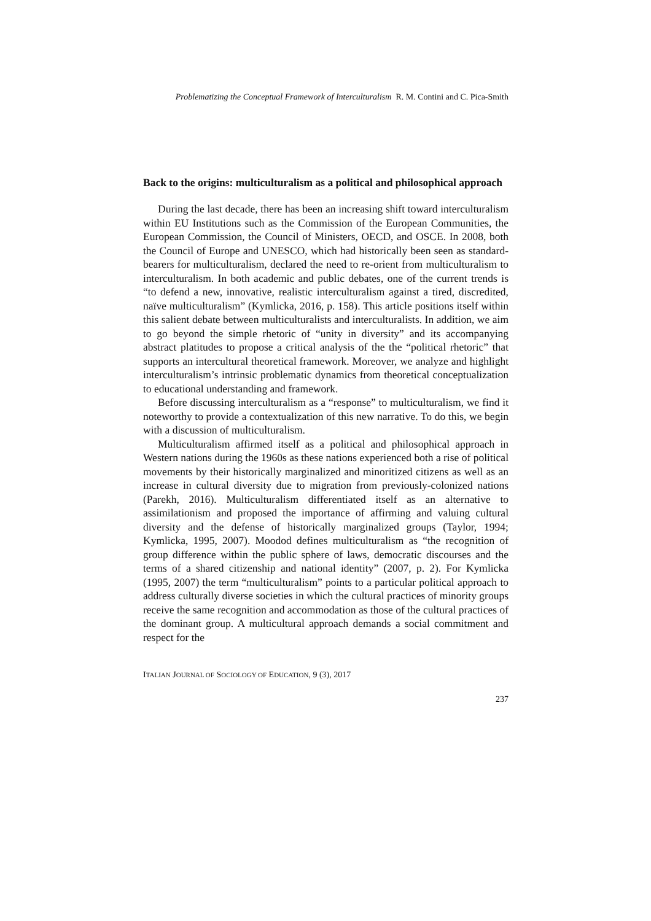Problematizing the Conceptual Framework of Interculturalism R. M. Contini and C. Pica-Smith
Back to the origins: multiculturalism as a political and philosophical approach
During the last decade, there has been an increasing shift toward interculturalism within EU Institutions such as the Commission of the European Communities, the European Commission, the Council of Ministers, OECD, and OSCE. In 2008, both the Council of Europe and UNESCO, which had historically been seen as standard-bearers for multiculturalism, declared the need to re-orient from multiculturalism to interculturalism. In both academic and public debates, one of the current trends is “to defend a new, innovative, realistic interculturalism against a tired, discredited, naïve multiculturalism” (Kymlicka, 2016, p. 158). This article positions itself within this salient debate between multiculturalists and interculturalists. In addition, we aim to go beyond the simple rhetoric of “unity in diversity” and its accompanying abstract platitudes to propose a critical analysis of the the “political rhetoric” that supports an intercultural theoretical framework. Moreover, we analyze and highlight interculturalism’s intrinsic problematic dynamics from theoretical conceptualization to educational understanding and framework.
Before discussing interculturalism as a “response” to multiculturalism, we find it noteworthy to provide a contextualization of this new narrative. To do this, we begin with a discussion of multiculturalism.
Multiculturalism affirmed itself as a political and philosophical approach in Western nations during the 1960s as these nations experienced both a rise of political movements by their historically marginalized and minoritized citizens as well as an increase in cultural diversity due to migration from previously-colonized nations (Parekh, 2016). Multiculturalism differentiated itself as an alternative to assimilationism and proposed the importance of affirming and valuing cultural diversity and the defense of historically marginalized groups (Taylor, 1994; Kymlicka, 1995, 2007). Moodod defines multiculturalism as “the recognition of group difference within the public sphere of laws, democratic discourses and the terms of a shared citizenship and national identity” (2007, p. 2). For Kymlicka (1995, 2007) the term “multiculturalism” points to a particular political approach to address culturally diverse societies in which the cultural practices of minority groups receive the same recognition and accommodation as those of the cultural practices of the dominant group. A multicultural approach demands a social commitment and respect for the
ITALIAN JOURNAL OF SOCIOLOGY OF EDUCATION, 9 (3), 2017
237